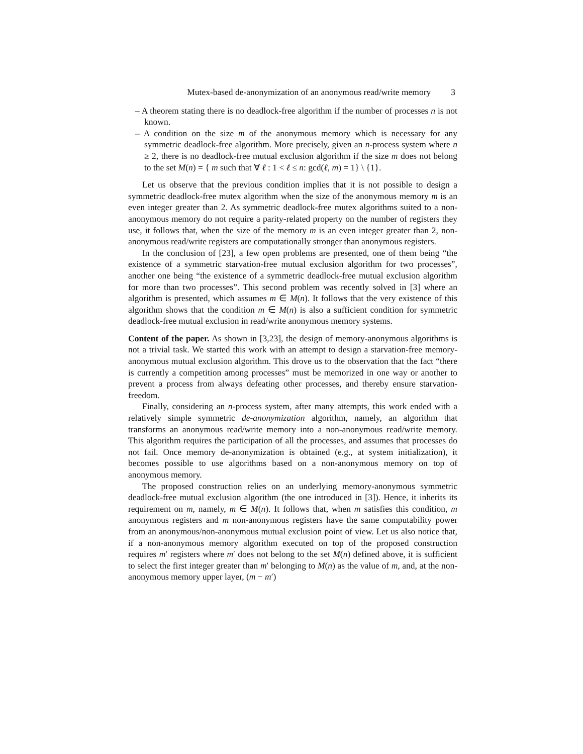Mutex-based de-anonymization of an anonymous read/write memory 3
– A theorem stating there is no deadlock-free algorithm if the number of processes n is not known.
– A condition on the size m of the anonymous memory which is necessary for any symmetric deadlock-free algorithm. More precisely, given an n-process system where n ≥ 2, there is no deadlock-free mutual exclusion algorithm if the size m does not belong to the set M(n) = { m such that ∀ ℓ : 1 < ℓ ≤ n: gcd(ℓ, m) = 1} \ {1}.
Let us observe that the previous condition implies that it is not possible to design a symmetric deadlock-free mutex algorithm when the size of the anonymous memory m is an even integer greater than 2. As symmetric deadlock-free mutex algorithms suited to a non-anonymous memory do not require a parity-related property on the number of registers they use, it follows that, when the size of the memory m is an even integer greater than 2, non-anonymous read/write registers are computationally stronger than anonymous registers.
In the conclusion of [23], a few open problems are presented, one of them being “the existence of a symmetric starvation-free mutual exclusion algorithm for two processes”, another one being “the existence of a symmetric deadlock-free mutual exclusion algorithm for more than two processes”. This second problem was recently solved in [3] where an algorithm is presented, which assumes m ∈ M(n). It follows that the very existence of this algorithm shows that the condition m ∈ M(n) is also a sufficient condition for symmetric deadlock-free mutual exclusion in read/write anonymous memory systems.
Content of the paper. As shown in [3,23], the design of memory-anonymous algorithms is not a trivial task. We started this work with an attempt to design a starvation-free memory-anonymous mutual exclusion algorithm. This drove us to the observation that the fact “there is currently a competition among processes” must be memorized in one way or another to prevent a process from always defeating other processes, and thereby ensure starvation-freedom.
Finally, considering an n-process system, after many attempts, this work ended with a relatively simple symmetric de-anonymization algorithm, namely, an algorithm that transforms an anonymous read/write memory into a non-anonymous read/write memory. This algorithm requires the participation of all the processes, and assumes that processes do not fail. Once memory de-anonymization is obtained (e.g., at system initialization), it becomes possible to use algorithms based on a non-anonymous memory on top of anonymous memory.
The proposed construction relies on an underlying memory-anonymous symmetric deadlock-free mutual exclusion algorithm (the one introduced in [3]). Hence, it inherits its requirement on m, namely, m ∈ M(n). It follows that, when m satisfies this condition, m anonymous registers and m non-anonymous registers have the same computability power from an anonymous/non-anonymous mutual exclusion point of view. Let us also notice that, if a non-anonymous memory algorithm executed on top of the proposed construction requires m′ registers where m′ does not belong to the set M(n) defined above, it is sufficient to select the first integer greater than m′ belonging to M(n) as the value of m, and, at the non-anonymous memory upper layer, (m − m′)